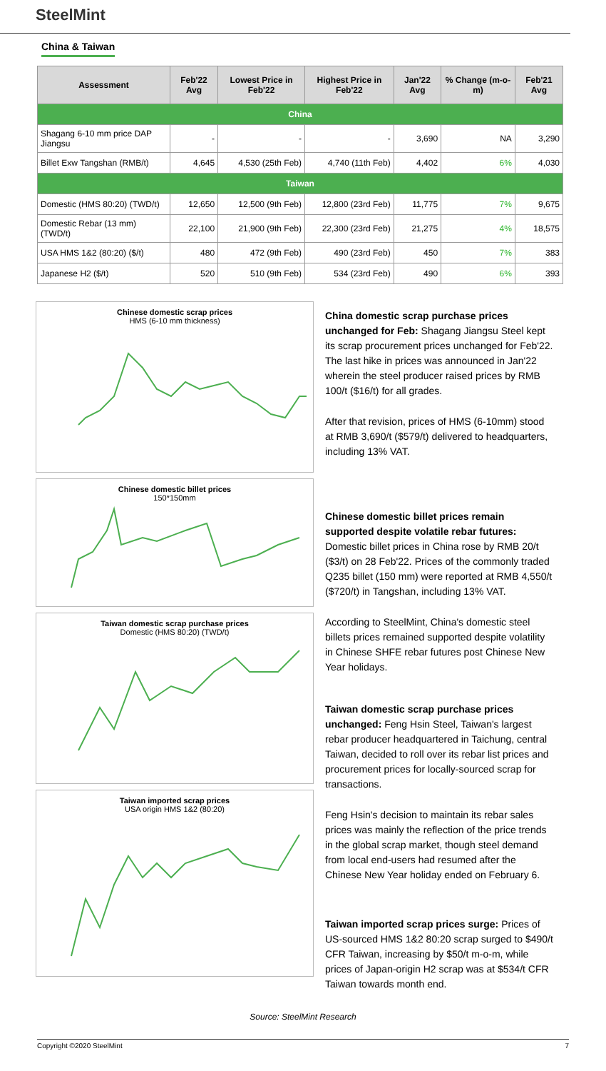SteelMint
China & Taiwan
| Assessment | Feb'22 Avg | Lowest Price in Feb'22 | Highest Price in Feb'22 | Jan'22 Avg | % Change (m-o-m) | Feb'21 Avg |
| --- | --- | --- | --- | --- | --- | --- |
| China | | | | | | |
| Shagang 6-10 mm price DAP Jiangsu | - | - | - | 3,690 | NA | 3,290 |
| Billet Exw Tangshan (RMB/t) | 4,645 | 4,530 (25th Feb) | 4,740 (11th Feb) | 4,402 | 6% | 4,030 |
| Taiwan | | | | | | |
| Domestic (HMS 80:20) (TWD/t) | 12,650 | 12,500 (9th Feb) | 12,800 (23rd Feb) | 11,775 | 7% | 9,675 |
| Domestic Rebar (13 mm) (TWD/t) | 22,100 | 21,900 (9th Feb) | 22,300 (23rd Feb) | 21,275 | 4% | 18,575 |
| USA HMS 1&2 (80:20) ($/t) | 480 | 472 (9th Feb) | 490 (23rd Feb) | 450 | 7% | 383 |
| Japanese H2 ($/t) | 520 | 510 (9th Feb) | 534 (23rd Feb) | 490 | 6% | 393 |
Chinese domestic scrap prices
HMS (6-10 mm thickness)
Chinese domestic billet prices
150*150mm
Taiwan domestic scrap purchase prices
Domestic (HMS 80:20) (TWD/t)
Taiwan imported scrap prices
USA origin HMS 1&2 (80:20)
China domestic scrap purchase prices unchanged for Feb: Shagang Jiangsu Steel kept its scrap procurement prices unchanged for Feb'22. The last hike in prices was announced in Jan'22 wherein the steel producer raised prices by RMB 100/t ($16/t) for all grades.
After that revision, prices of HMS (6-10mm) stood at RMB 3,690/t ($579/t) delivered to headquarters, including 13% VAT.
Chinese domestic billet prices remain supported despite volatile rebar futures: Domestic billet prices in China rose by RMB 20/t ($3/t) on 28 Feb'22. Prices of the commonly traded Q235 billet (150 mm) were reported at RMB 4,550/t ($720/t) in Tangshan, including 13% VAT.
According to SteelMint, China's domestic steel billets prices remained supported despite volatility in Chinese SHFE rebar futures post Chinese New Year holidays.
Taiwan domestic scrap purchase prices unchanged: Feng Hsin Steel, Taiwan's largest rebar producer headquartered in Taichung, central Taiwan, decided to roll over its rebar list prices and procurement prices for locally-sourced scrap for transactions.
Feng Hsin's decision to maintain its rebar sales prices was mainly the reflection of the price trends in the global scrap market, though steel demand from local end-users had resumed after the Chinese New Year holiday ended on February 6.
Taiwan imported scrap prices surge: Prices of US-sourced HMS 1&2 80:20 scrap surged to $490/t CFR Taiwan, increasing by $50/t m-o-m, while prices of Japan-origin H2 scrap was at $534/t CFR Taiwan towards month end.
Source: SteelMint Research
Copyright ©2020 SteelMint 7